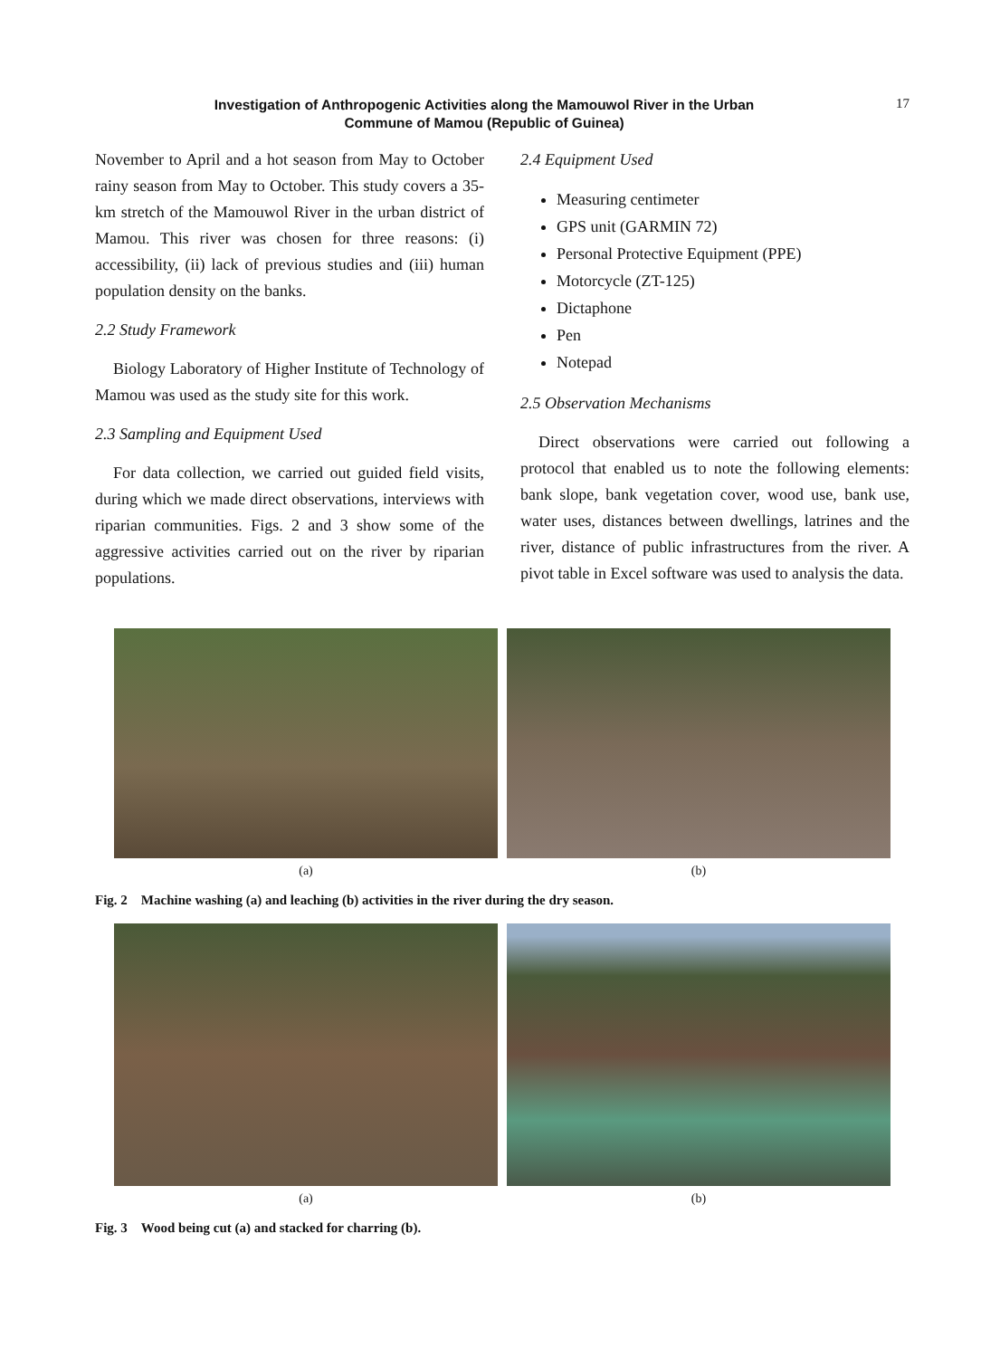Investigation of Anthropogenic Activities along the Mamouwol River in the Urban
Commune of Mamou (Republic of Guinea)
17
November to April and a hot season from May to October rainy season from May to October. This study covers a 35-km stretch of the Mamouwol River in the urban district of Mamou. This river was chosen for three reasons: (i) accessibility, (ii) lack of previous studies and (iii) human population density on the banks.
2.2 Study Framework
Biology Laboratory of Higher Institute of Technology of Mamou was used as the study site for this work.
2.3 Sampling and Equipment Used
For data collection, we carried out guided field visits, during which we made direct observations, interviews with riparian communities. Figs. 2 and 3 show some of the aggressive activities carried out on the river by riparian populations.
2.4 Equipment Used
Measuring centimeter
GPS unit (GARMIN 72)
Personal Protective Equipment (PPE)
Motorcycle (ZT-125)
Dictaphone
Pen
Notepad
2.5 Observation Mechanisms
Direct observations were carried out following a protocol that enabled us to note the following elements: bank slope, bank vegetation cover, wood use, bank use, water uses, distances between dwellings, latrines and the river, distance of public infrastructures from the river. A pivot table in Excel software was used to analysis the data.
(a) (b)
Fig. 2 Machine washing (a) and leaching (b) activities in the river during the dry season.
(a) (b)
Fig. 3 Wood being cut (a) and stacked for charring (b).